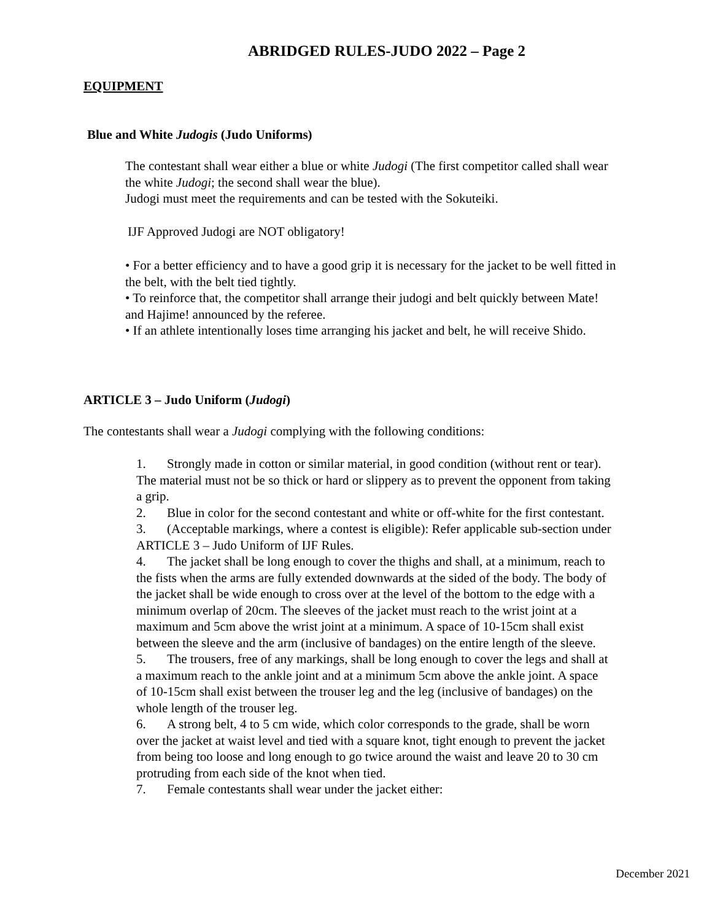ABRIDGED RULES-JUDO 2022 – Page 2
EQUIPMENT
Blue and White Judogis (Judo Uniforms)
The contestant shall wear either a blue or white Judogi (The first competitor called shall wear the white Judogi; the second shall wear the blue).
Judogi must meet the requirements and can be tested with the Sokuteiki.
IJF Approved Judogi are NOT obligatory!
• For a better efficiency and to have a good grip it is necessary for the jacket to be well fitted in the belt, with the belt tied tightly.
• To reinforce that, the competitor shall arrange their judogi and belt quickly between Mate! and Hajime! announced by the referee.
• If an athlete intentionally loses time arranging his jacket and belt, he will receive Shido.
ARTICLE 3 – Judo Uniform (Judogi)
The contestants shall wear a Judogi complying with the following conditions:
1. Strongly made in cotton or similar material, in good condition (without rent or tear). The material must not be so thick or hard or slippery as to prevent the opponent from taking a grip.
2. Blue in color for the second contestant and white or off-white for the first contestant.
3. (Acceptable markings, where a contest is eligible): Refer applicable sub-section under ARTICLE 3 – Judo Uniform of IJF Rules.
4. The jacket shall be long enough to cover the thighs and shall, at a minimum, reach to the fists when the arms are fully extended downwards at the sided of the body. The body of the jacket shall be wide enough to cross over at the level of the bottom to the edge with a minimum overlap of 20cm. The sleeves of the jacket must reach to the wrist joint at a maximum and 5cm above the wrist joint at a minimum. A space of 10-15cm shall exist between the sleeve and the arm (inclusive of bandages) on the entire length of the sleeve.
5. The trousers, free of any markings, shall be long enough to cover the legs and shall at a maximum reach to the ankle joint and at a minimum 5cm above the ankle joint. A space of 10-15cm shall exist between the trouser leg and the leg (inclusive of bandages) on the whole length of the trouser leg.
6. A strong belt, 4 to 5 cm wide, which color corresponds to the grade, shall be worn over the jacket at waist level and tied with a square knot, tight enough to prevent the jacket from being too loose and long enough to go twice around the waist and leave 20 to 30 cm protruding from each side of the knot when tied.
7. Female contestants shall wear under the jacket either:
December 2021